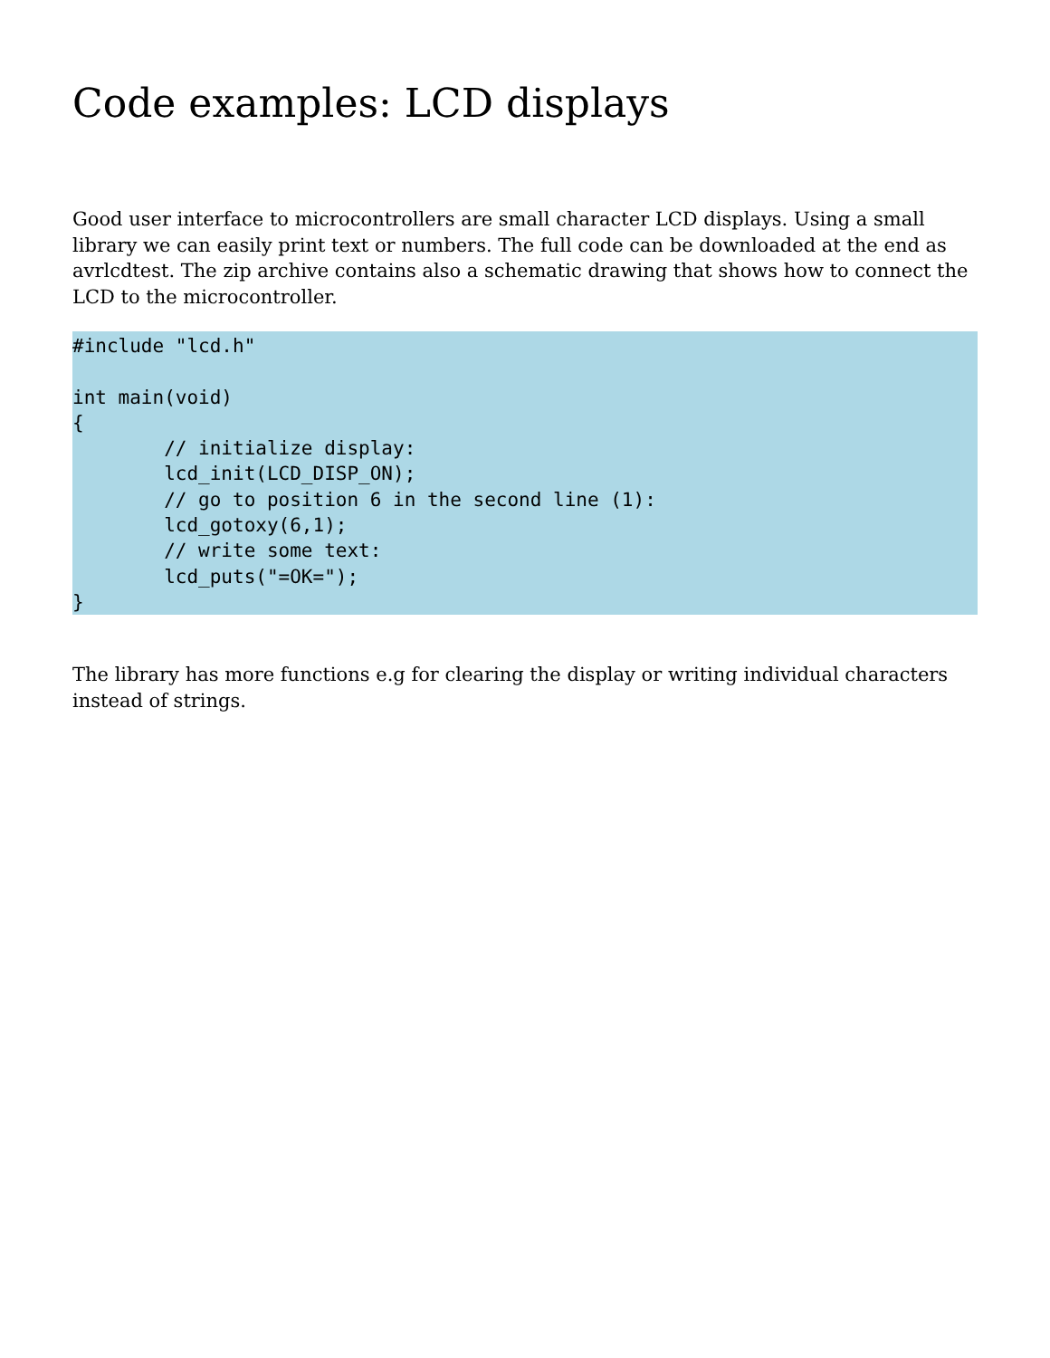Code examples: LCD displays
Good user interface to microcontrollers are small character LCD displays. Using a small library we can easily print text or numbers. The full code can be downloaded at the end as avrlcdtest. The zip archive contains also a schematic drawing that shows how to connect the LCD to the microcontroller.
#include "lcd.h"

int main(void)
{
        // initialize display:
        lcd_init(LCD_DISP_ON);
        // go to position 6 in the second line (1):
        lcd_gotoxy(6,1);
        // write some text:
        lcd_puts("=OK=");
}
The library has more functions e.g for clearing the display or writing individual characters instead of strings.